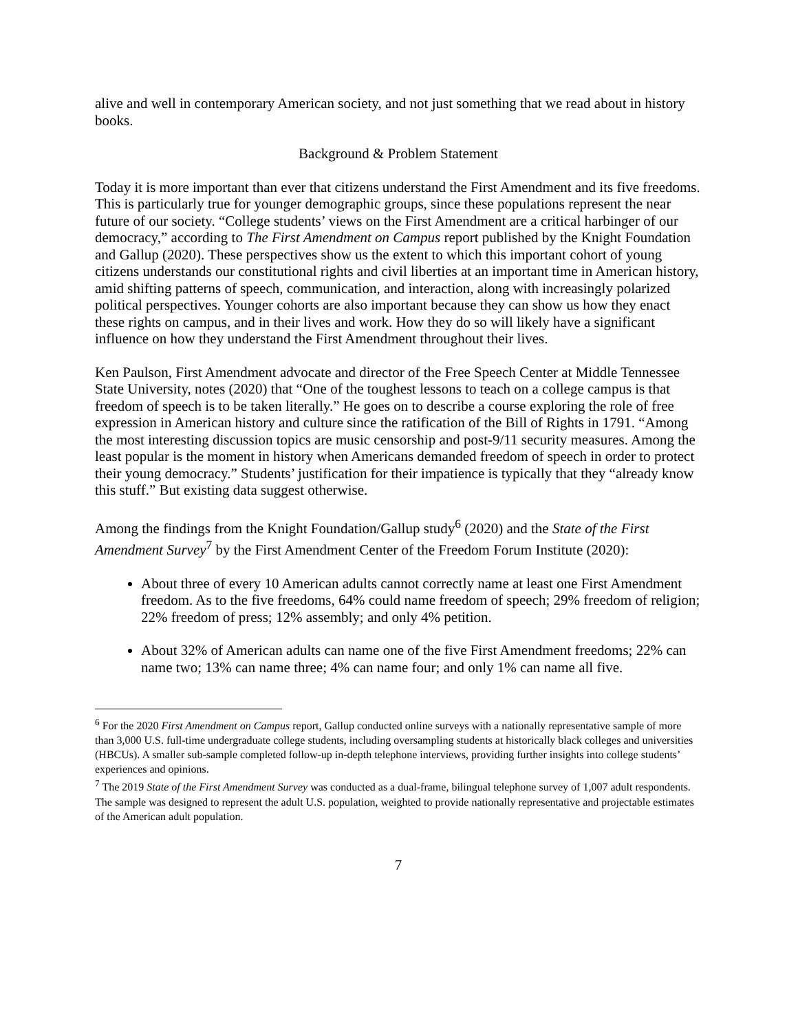alive and well in contemporary American society, and not just something that we read about in history books.
Background & Problem Statement
Today it is more important than ever that citizens understand the First Amendment and its five freedoms. This is particularly true for younger demographic groups, since these populations represent the near future of our society. “College students’ views on the First Amendment are a critical harbinger of our democracy,” according to The First Amendment on Campus report published by the Knight Foundation and Gallup (2020). These perspectives show us the extent to which this important cohort of young citizens understands our constitutional rights and civil liberties at an important time in American history, amid shifting patterns of speech, communication, and interaction, along with increasingly polarized political perspectives. Younger cohorts are also important because they can show us how they enact these rights on campus, and in their lives and work. How they do so will likely have a significant influence on how they understand the First Amendment throughout their lives.
Ken Paulson, First Amendment advocate and director of the Free Speech Center at Middle Tennessee State University, notes (2020) that “One of the toughest lessons to teach on a college campus is that freedom of speech is to be taken literally.” He goes on to describe a course exploring the role of free expression in American history and culture since the ratification of the Bill of Rights in 1791. “Among the most interesting discussion topics are music censorship and post-9/11 security measures. Among the least popular is the moment in history when Americans demanded freedom of speech in order to protect their young democracy.” Students’ justification for their impatience is typically that they “already know this stuff.” But existing data suggest otherwise.
Among the findings from the Knight Foundation/Gallup study<sup>6</sup> (2020) and the State of the First Amendment Survey<sup>7</sup> by the First Amendment Center of the Freedom Forum Institute (2020):
About three of every 10 American adults cannot correctly name at least one First Amendment freedom. As to the five freedoms, 64% could name freedom of speech; 29% freedom of religion; 22% freedom of press; 12% assembly; and only 4% petition.
About 32% of American adults can name one of the five First Amendment freedoms; 22% can name two; 13% can name three; 4% can name four; and only 1% can name all five.
<sup>6</sup> For the 2020 First Amendment on Campus report, Gallup conducted online surveys with a nationally representative sample of more than 3,000 U.S. full-time undergraduate college students, including oversampling students at historically black colleges and universities (HBCUs). A smaller sub-sample completed follow-up in-depth telephone interviews, providing further insights into college students’ experiences and opinions.
<sup>7</sup> The 2019 State of the First Amendment Survey was conducted as a dual-frame, bilingual telephone survey of 1,007 adult respondents. The sample was designed to represent the adult U.S. population, weighted to provide nationally representative and projectable estimates of the American adult population.
7